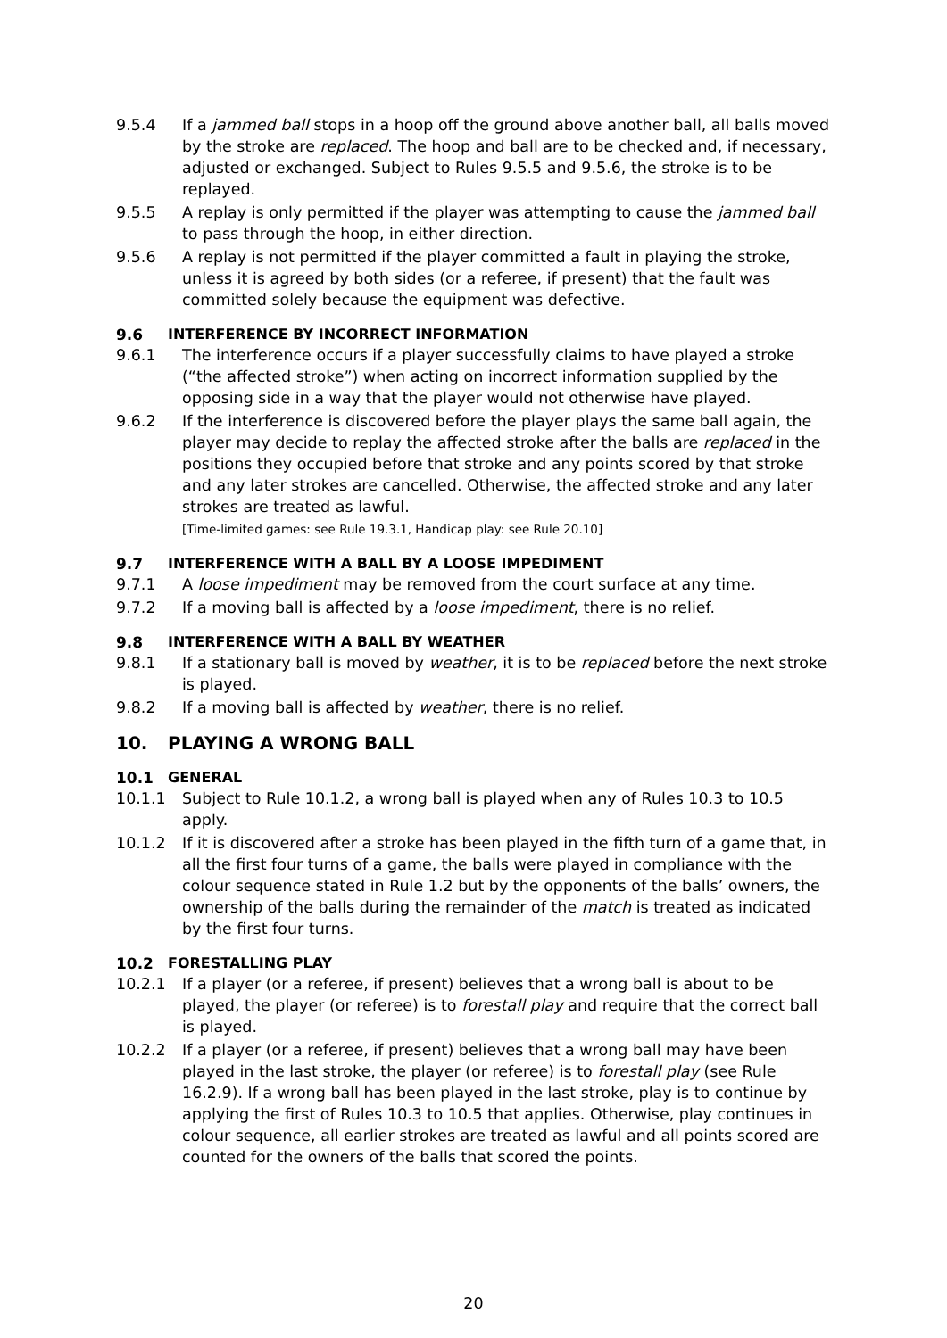9.5.4 If a jammed ball stops in a hoop off the ground above another ball, all balls moved by the stroke are replaced. The hoop and ball are to be checked and, if necessary, adjusted or exchanged. Subject to Rules 9.5.5 and 9.5.6, the stroke is to be replayed.
9.5.5 A replay is only permitted if the player was attempting to cause the jammed ball to pass through the hoop, in either direction.
9.5.6 A replay is not permitted if the player committed a fault in playing the stroke, unless it is agreed by both sides (or a referee, if present) that the fault was committed solely because the equipment was defective.
9.6 INTERFERENCE BY INCORRECT INFORMATION
9.6.1 The interference occurs if a player successfully claims to have played a stroke (“the affected stroke”) when acting on incorrect information supplied by the opposing side in a way that the player would not otherwise have played.
9.6.2 If the interference is discovered before the player plays the same ball again, the player may decide to replay the affected stroke after the balls are replaced in the positions they occupied before that stroke and any points scored by that stroke and any later strokes are cancelled. Otherwise, the affected stroke and any later strokes are treated as lawful.
[Time-limited games: see Rule 19.3.1, Handicap play: see Rule 20.10]
9.7 INTERFERENCE WITH A BALL BY A LOOSE IMPEDIMENT
9.7.1 A loose impediment may be removed from the court surface at any time.
9.7.2 If a moving ball is affected by a loose impediment, there is no relief.
9.8 INTERFERENCE WITH A BALL BY WEATHER
9.8.1 If a stationary ball is moved by weather, it is to be replaced before the next stroke is played.
9.8.2 If a moving ball is affected by weather, there is no relief.
10. PLAYING A WRONG BALL
10.1 GENERAL
10.1.1 Subject to Rule 10.1.2, a wrong ball is played when any of Rules 10.3 to 10.5 apply.
10.1.2 If it is discovered after a stroke has been played in the fifth turn of a game that, in all the first four turns of a game, the balls were played in compliance with the colour sequence stated in Rule 1.2 but by the opponents of the balls’ owners, the ownership of the balls during the remainder of the match is treated as indicated by the first four turns.
10.2 FORESTALLING PLAY
10.2.1 If a player (or a referee, if present) believes that a wrong ball is about to be played, the player (or referee) is to forestall play and require that the correct ball is played.
10.2.2 If a player (or a referee, if present) believes that a wrong ball may have been played in the last stroke, the player (or referee) is to forestall play (see Rule 16.2.9). If a wrong ball has been played in the last stroke, play is to continue by applying the first of Rules 10.3 to 10.5 that applies. Otherwise, play continues in colour sequence, all earlier strokes are treated as lawful and all points scored are counted for the owners of the balls that scored the points.
20